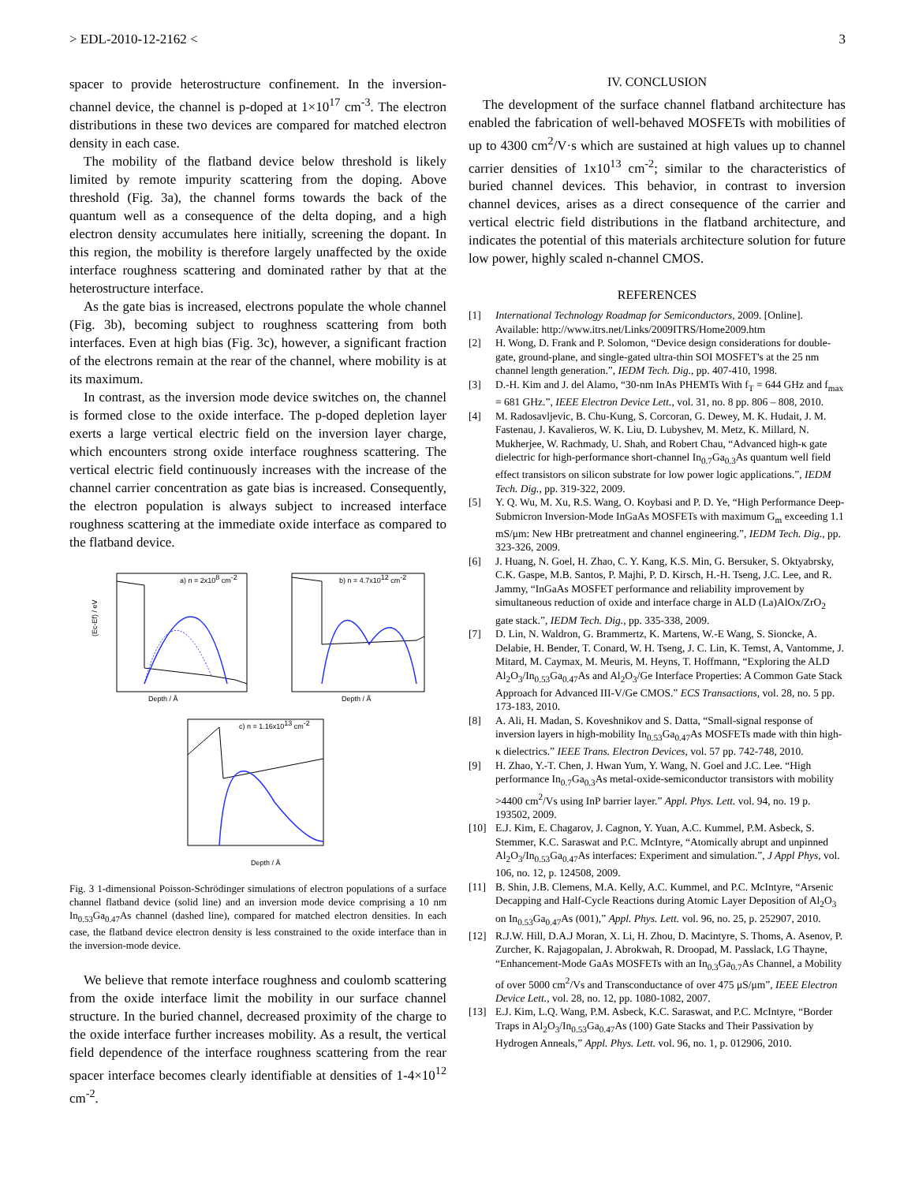> EDL-2010-12-2162 < 3
spacer to provide heterostructure confinement. In the inversion-channel device, the channel is p-doped at 1×10<sup>17</sup> cm<sup>-3</sup>. The electron distributions in these two devices are compared for matched electron density in each case.
The mobility of the flatband device below threshold is likely limited by remote impurity scattering from the doping. Above threshold (Fig. 3a), the channel forms towards the back of the quantum well as a consequence of the delta doping, and a high electron density accumulates here initially, screening the dopant. In this region, the mobility is therefore largely unaffected by the oxide interface roughness scattering and dominated rather by that at the heterostructure interface.
As the gate bias is increased, electrons populate the whole channel (Fig. 3b), becoming subject to roughness scattering from both interfaces. Even at high bias (Fig. 3c), however, a significant fraction of the electrons remain at the rear of the channel, where mobility is at its maximum.
In contrast, as the inversion mode device switches on, the channel is formed close to the oxide interface. The p-doped depletion layer exerts a large vertical electric field on the inversion layer charge, which encounters strong oxide interface roughness scattering. The vertical electric field continuously increases with the increase of the channel carrier concentration as gate bias is increased. Consequently, the electron population is always subject to increased interface roughness scattering at the immediate oxide interface as compared to the flatband device.
a) n = 2x108 cm-2
Depth / Å
(Ec-Ef) / eV
b) n = 4.7x1012 cm-2
Depth / Å
c) n = 1.16x1013 cm-2
Depth / Å
Fig. 3 1-dimensional Poisson-Schrödinger simulations of electron populations of a surface channel flatband device (solid line) and an inversion mode device comprising a 10 nm In<sub>0.53</sub>Ga<sub>0.47</sub>As channel (dashed line), compared for matched electron densities. In each case, the flatband device electron density is less constrained to the oxide interface than in the inversion-mode device.
We believe that remote interface roughness and coulomb scattering from the oxide interface limit the mobility in our surface channel structure. In the buried channel, decreased proximity of the charge to the oxide interface further increases mobility. As a result, the vertical field dependence of the interface roughness scattering from the rear spacer interface becomes clearly identifiable at densities of 1-4×10<sup>12</sup> cm<sup>-2</sup>.
IV. CONCLUSION
The development of the surface channel flatband architecture has enabled the fabrication of well-behaved MOSFETs with mobilities of up to 4300 cm<sup>2</sup>/V·s which are sustained at high values up to channel carrier densities of 1x10<sup>13</sup> cm<sup>-2</sup>; similar to the characteristics of buried channel devices. This behavior, in contrast to inversion channel devices, arises as a direct consequence of the carrier and vertical electric field distributions in the flatband architecture, and indicates the potential of this materials architecture solution for future low power, highly scaled n-channel CMOS.
REFERENCES
[1] International Technology Roadmap for Semiconductors, 2009. [Online]. Available: http://www.itrs.net/Links/2009ITRS/Home2009.htm
[2] H. Wong, D. Frank and P. Solomon, “Device design considerations for double-gate, ground-plane, and single-gated ultra-thin SOI MOSFET's at the 25 nm channel length generation.”, IEDM Tech. Dig., pp. 407-410, 1998.
[3] D.-H. Kim and J. del Alamo, “30-nm InAs PHEMTs With f<sub>T</sub> = 644 GHz and f<sub>max</sub> = 681 GHz.”, IEEE Electron Device Lett., vol. 31, no. 8 pp. 806 – 808, 2010.
[4] M. Radosavljevic, B. Chu-Kung, S. Corcoran, G. Dewey, M. K. Hudait, J. M. Fastenau, J. Kavalieros, W. K. Liu, D. Lubyshev, M. Metz, K. Millard, N. Mukherjee, W. Rachmady, U. Shah, and Robert Chau, “Advanced high-κ gate dielectric for high-performance short-channel In<sub>0.7</sub>Ga<sub>0.3</sub>As quantum well field effect transistors on silicon substrate for low power logic applications.”, IEDM Tech. Dig., pp. 319-322, 2009.
[5] Y. Q. Wu, M. Xu, R.S. Wang, O. Koybasi and P. D. Ye, “High Performance Deep-Submicron Inversion-Mode InGaAs MOSFETs with maximum G<sub>m</sub> exceeding 1.1 mS/μm: New HBr pretreatment and channel engineering.”, IEDM Tech. Dig., pp. 323-326, 2009.
[6] J. Huang, N. Goel, H. Zhao, C. Y. Kang, K.S. Min, G. Bersuker, S. Oktyabrsky, C.K. Gaspe, M.B. Santos, P. Majhi, P. D. Kirsch, H.-H. Tseng, J.C. Lee, and R. Jammy, “InGaAs MOSFET performance and reliability improvement by simultaneous reduction of oxide and interface charge in ALD (La)AlOx/ZrO<sub>2</sub> gate stack.”, IEDM Tech. Dig., pp. 335-338, 2009.
[7] D. Lin, N. Waldron, G. Brammertz, K. Martens, W.-E Wang, S. Sioncke, A. Delabie, H. Bender, T. Conard, W. H. Tseng, J. C. Lin, K. Temst, A, Vantomme, J. Mitard, M. Caymax, M. Meuris, M. Heyns, T. Hoffmann, “Exploring the ALD Al<sub>2</sub>O<sub>3</sub>/In<sub>0.53</sub>Ga<sub>0.47</sub>As and Al<sub>2</sub>O<sub>3</sub>/Ge Interface Properties: A Common Gate Stack Approach for Advanced III-V/Ge CMOS.” ECS Transactions, vol. 28, no. 5 pp. 173-183, 2010.
[8] A. Ali, H. Madan, S. Koveshnikov and S. Datta, “Small-signal response of inversion layers in high-mobility In<sub>0.53</sub>Ga<sub>0.47</sub>As MOSFETs made with thin high-κ dielectrics.” IEEE Trans. Electron Devices, vol. 57 pp. 742-748, 2010.
[9] H. Zhao, Y.-T. Chen, J. Hwan Yum, Y. Wang, N. Goel and J.C. Lee. “High performance In<sub>0.7</sub>Ga<sub>0.3</sub>As metal-oxide-semiconductor transistors with mobility >4400 cm<sup>2</sup>/Vs using InP barrier layer.” Appl. Phys. Lett. vol. 94, no. 19 p. 193502, 2009.
[10] E.J. Kim, E. Chagarov, J. Cagnon, Y. Yuan, A.C. Kummel, P.M. Asbeck, S. Stemmer, K.C. Saraswat and P.C. McIntyre, “Atomically abrupt and unpinned Al<sub>2</sub>O<sub>3</sub>/In<sub>0.53</sub>Ga<sub>0.47</sub>As interfaces: Experiment and simulation.”, J Appl Phys, vol. 106, no. 12, p. 124508, 2009.
[11] B. Shin, J.B. Clemens, M.A. Kelly, A.C. Kummel, and P.C. McIntyre, “Arsenic Decapping and Half-Cycle Reactions during Atomic Layer Deposition of Al<sub>2</sub>O<sub>3</sub> on In<sub>0.53</sub>Ga<sub>0.47</sub>As (001),” Appl. Phys. Lett. vol. 96, no. 25, p. 252907, 2010.
[12] R.J.W. Hill, D.A.J Moran, X. Li, H. Zhou, D. Macintyre, S. Thoms, A. Asenov, P. Zurcher, K. Rajagopalan, J. Abrokwah, R. Droopad, M. Passlack, I.G Thayne, “Enhancement-Mode GaAs MOSFETs with an In<sub>0.3</sub>Ga<sub>0.7</sub>As Channel, a Mobility of over 5000 cm<sup>2</sup>/Vs and Transconductance of over 475 μS/μm”, IEEE Electron Device Lett., vol. 28, no. 12, pp. 1080-1082, 2007.
[13] E.J. Kim, L.Q. Wang, P.M. Asbeck, K.C. Saraswat, and P.C. McIntyre, “Border Traps in Al<sub>2</sub>O<sub>3</sub>/In<sub>0.53</sub>Ga<sub>0.47</sub>As (100) Gate Stacks and Their Passivation by Hydrogen Anneals,” Appl. Phys. Lett. vol. 96, no. 1, p. 012906, 2010.